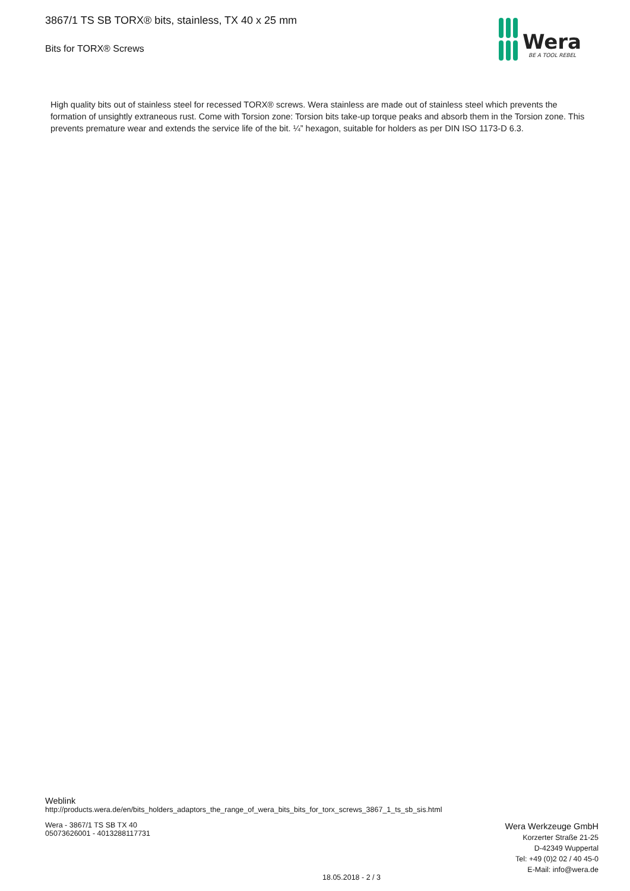3867/1 TS SB TORX® bits, stainless, TX 40 x 25 mm
Bits for TORX® Screws
Wera
BE A TOOL REBEL
High quality bits out of stainless steel for recessed TORX® screws. Wera stainless are made out of stainless steel which prevents the formation of unsightly extraneous rust. Come with Torsion zone: Torsion bits take-up torque peaks and absorb them in the Torsion zone. This prevents premature wear and extends the service life of the bit. ¼” hexagon, suitable for holders as per DIN ISO 1173-D 6.3.
Weblink
http://products.wera.de/en/bits_holders_adaptors_the_range_of_wera_bits_bits_for_torx_screws_3867_1_ts_sb_sis.html
Wera - 3867/1 TS SB TX 40
05073626001 - 4013288117731
Wera Werkzeuge GmbH
Korzerter Straße 21-25
D-42349 Wuppertal
Tel: +49 (0)2 02 / 40 45-0
E-Mail: info@wera.de
18.05.2018 - 2 / 3